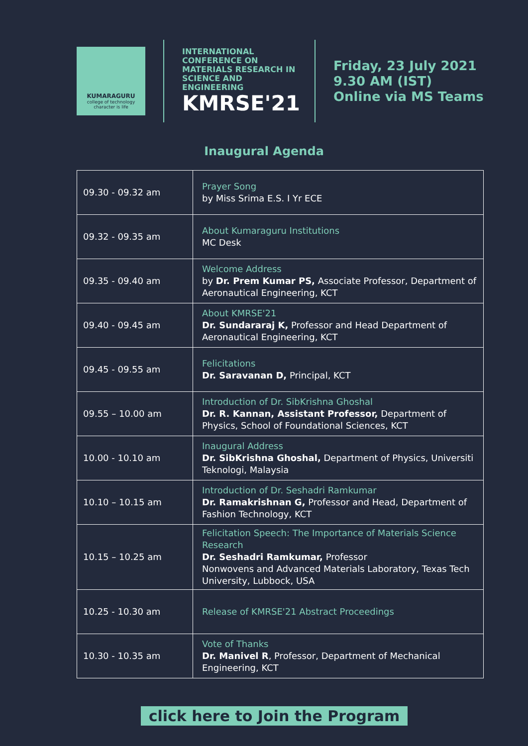KUMARAGURU
college of technology
character is life
INTERNATIONAL CONFERENCE ON MATERIALS RESEARCH IN SCIENCE AND ENGINEERING
KMRSE'21
Friday, 23 July 2021
9.30 AM (IST)
Online via MS Teams
Inaugural Agenda
| 09.30 - 09.32 am | Prayer Song by Miss Srima E.S. I Yr ECE |
| 09.32 - 09.35 am | About Kumaraguru Institutions MC Desk |
| 09.35 - 09.40 am | Welcome Address by Dr. Prem Kumar PS, Associate Professor, Department of Aeronautical Engineering, KCT |
| 09.40 - 09.45 am | About KMRSE'21 Dr. Sundararaj K, Professor and Head Department of Aeronautical Engineering, KCT |
| 09.45 - 09.55 am | Felicitations Dr. Saravanan D, Principal, KCT |
| 09.55 – 10.00 am | Introduction of Dr. SibKrishna Ghoshal Dr. R. Kannan, Assistant Professor, Department of Physics, School of Foundational Sciences, KCT |
| 10.00 - 10.10 am | Inaugural Address Dr. SibKrishna Ghoshal, Department of Physics, Universiti Teknologi, Malaysia |
| 10.10 – 10.15 am | Introduction of Dr. Seshadri Ramkumar Dr. Ramakrishnan G, Professor and Head, Department of Fashion Technology, KCT |
| 10.15 – 10.25 am | Felicitation Speech: The Importance of Materials Science Research Dr. Seshadri Ramkumar, Professor Nonwovens and Advanced Materials Laboratory, Texas Tech University, Lubbock, USA |
| 10.25 - 10.30 am | Release of KMRSE'21 Abstract Proceedings |
| 10.30 - 10.35 am | Vote of Thanks Dr. Manivel R , Professor, Department of Mechanical Engineering, KCT |
click here to Join the Program